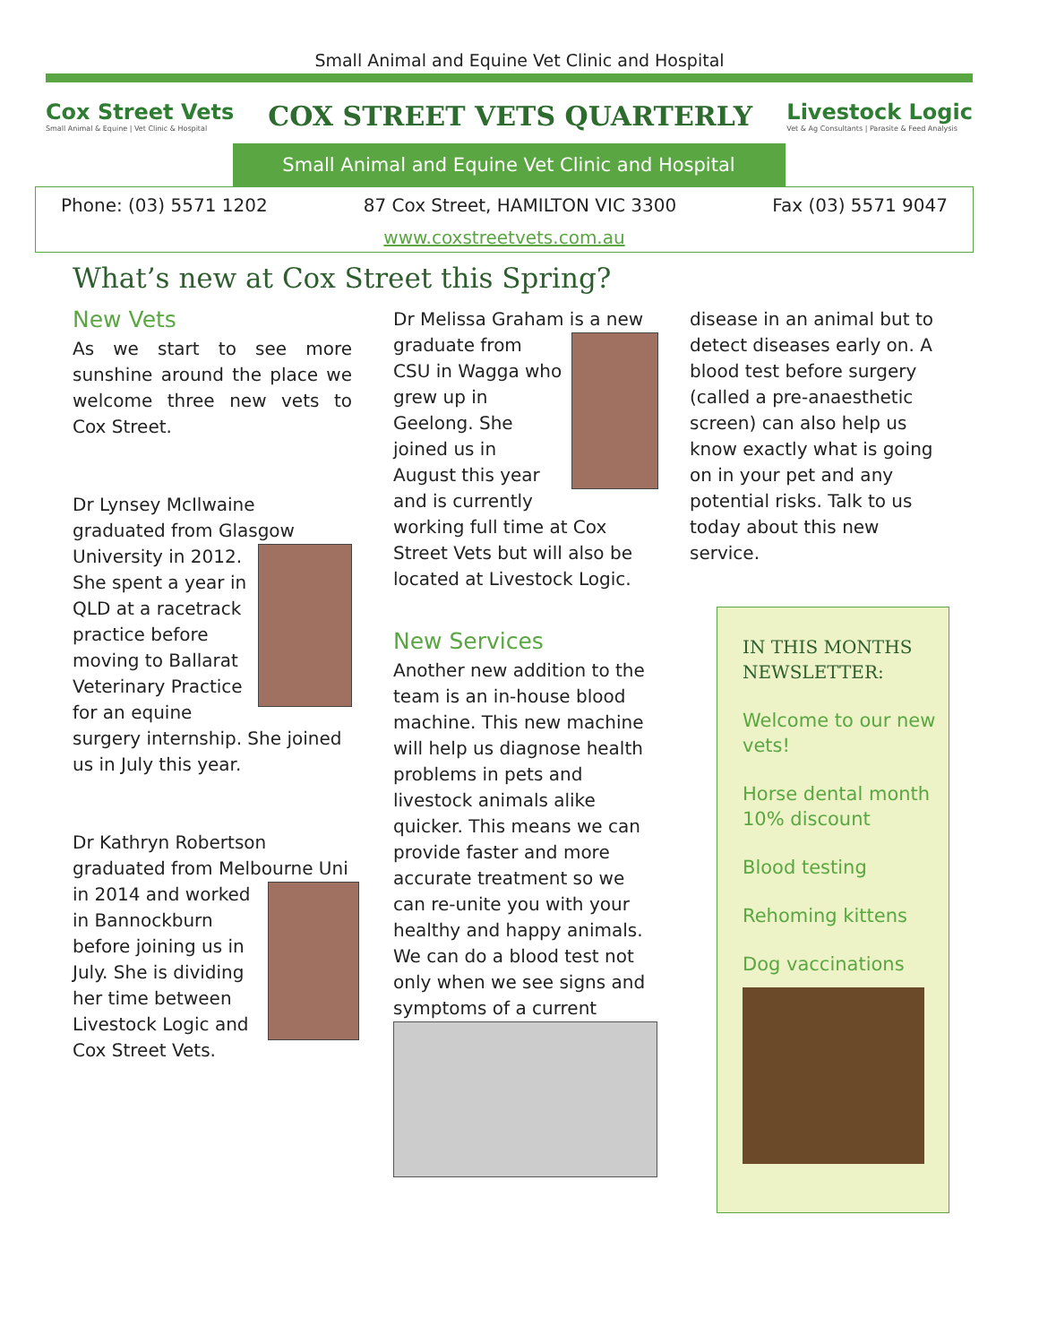Small Animal and Equine Vet Clinic and Hospital
Cox Street Vets
Small Animal & Equine | Vet Clinic & Hospital
COX STREET VETS QUARTERLY
Livestock Logic
Vet & Ag Consultants | Parasite & Feed Analysis
Small Animal and Equine Vet Clinic and Hospital
Phone: (03) 5571 1202 87 Cox Street, HAMILTON VIC 3300 Fax (03) 5571 9047
www.coxstreetvets.com.au
What’s new at Cox Street this Spring?
New Vets
As we start to see more sunshine around the place we welcome three new vets to Cox Street.
Dr Lynsey McIlwaine graduated from Glasgow University in 2012. She spent a year in QLD at a racetrack practice before moving to Ballarat Veterinary Practice for an equine surgery internship. She joined us in July this year.
Dr Kathryn Robertson graduated from Melbourne Uni in 2014 and worked in Bannockburn before joining us in July. She is dividing her time between Livestock Logic and Cox Street Vets.
Dr Melissa Graham is a new graduate from CSU in Wagga who grew up in Geelong. She joined us in August this year and is currently working full time at Cox Street Vets but will also be located at Livestock Logic.
New Services
Another new addition to the team is an in-house blood machine. This new machine will help us diagnose health problems in pets and livestock animals alike quicker. This means we can provide faster and more accurate treatment so we can re-unite you with your healthy and happy animals. We can do a blood test not only when we see signs and symptoms of a current
disease in an animal but to detect diseases early on. A blood test before surgery (called a pre-anaesthetic screen) can also help us know exactly what is going on in your pet and any potential risks. Talk to us today about this new service.
IN THIS MONTHS NEWSLETTER:
Welcome to our new vets!
Horse dental month 10% discount
Blood testing
Rehoming kittens
Dog vaccinations